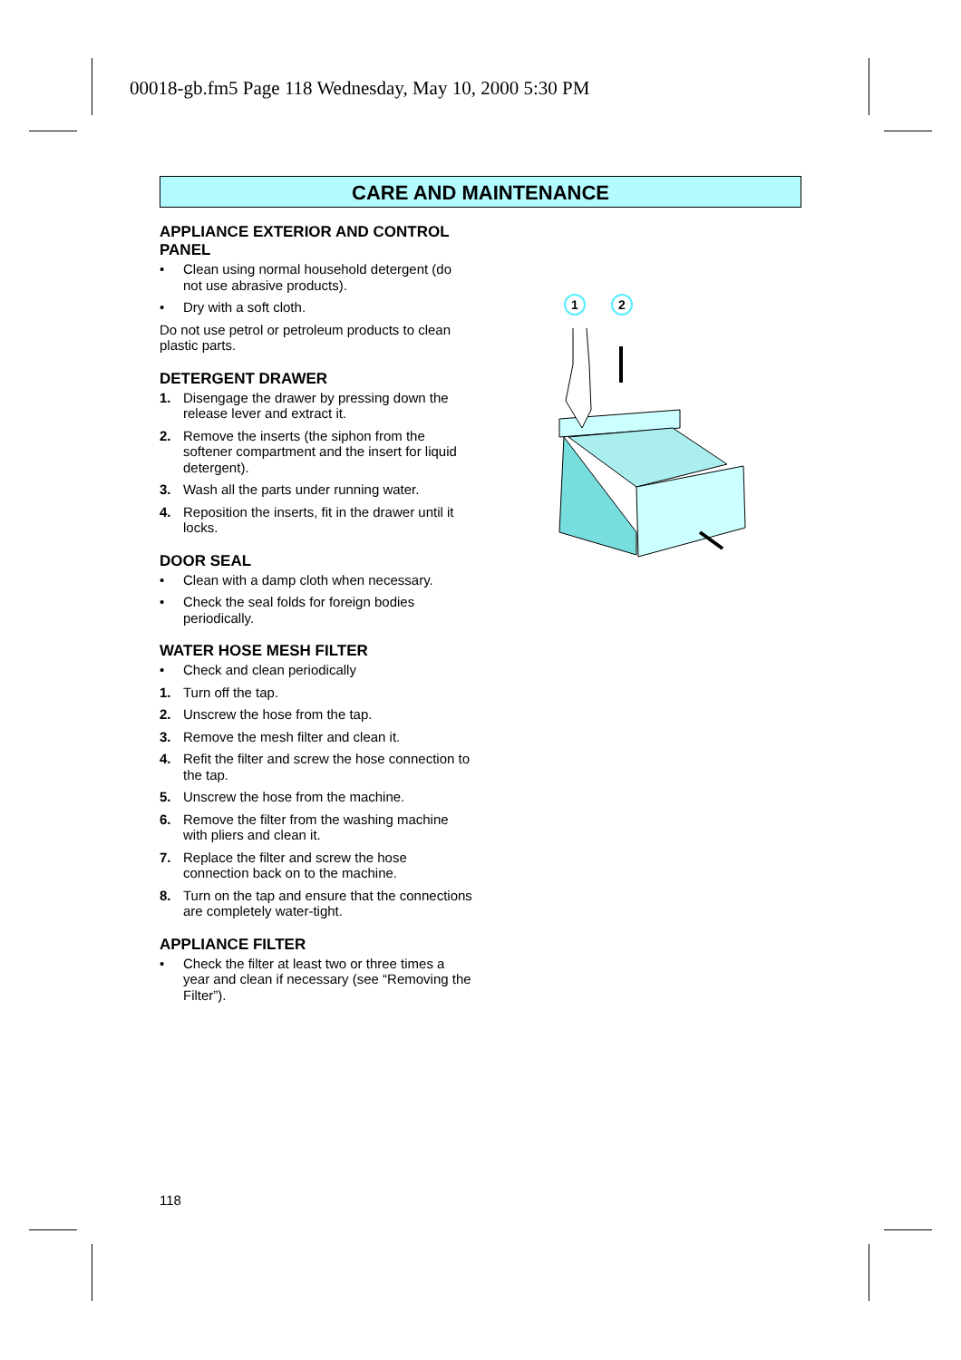00018-gb.fm5 Page 118 Wednesday, May 10, 2000 5:30 PM
CARE AND MAINTENANCE
APPLIANCE EXTERIOR AND CONTROL PANEL
• Clean using normal household detergent (do not use abrasive products).
• Dry with a soft cloth.
Do not use petrol or petroleum products to clean plastic parts.
DETERGENT DRAWER
1. Disengage the drawer by pressing down the release lever and extract it.
2. Remove the inserts (the siphon from the softener compartment and the insert for liquid detergent).
3. Wash all the parts under running water.
4. Reposition the inserts, fit in the drawer until it locks.
DOOR SEAL
• Clean with a damp cloth when necessary.
• Check the seal folds for foreign bodies periodically.
WATER HOSE MESH FILTER
• Check and clean periodically
1. Turn off the tap.
2. Unscrew the hose from the tap.
3. Remove the mesh filter and clean it.
4. Refit the filter and screw the hose connection to the tap.
5. Unscrew the hose from the machine.
6. Remove the filter from the washing machine with pliers and clean it.
7. Replace the filter and screw the hose connection back on to the machine.
8. Turn on the tap and ensure that the connections are completely water-tight.
APPLIANCE FILTER
• Check the filter at least two or three times a year and clean if necessary (see “Removing the Filter”).
1
2
118